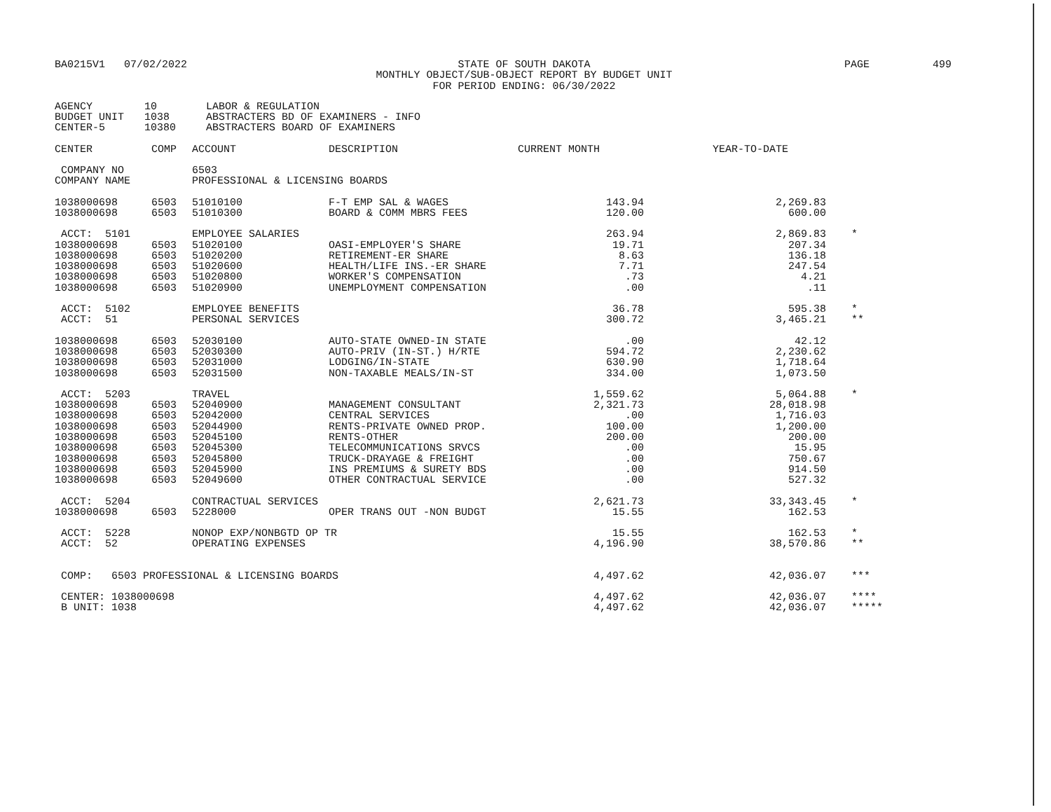| BA0215V1 07/02/2022 | STATE OF SOUTH DAKOTA MONTHLY OBJECT/SUB-OBJECT REPORT BY BUDGET UNIT FOR PERIOD ENDING: 06/30/2022 | PAGE 499 |
| AGENCY | 10 | LABOR & REGULATION |
| BUDGET UNIT | 1038 | ABSTRACTERS BD OF EXAMINERS - INFO |
| CENTER-5 | 10380 | ABSTRACTERS BOARD OF EXAMINERS |
| CENTER | COMP | ACCOUNT | | DESCRIPTION | CURRENT MONTH | YEAR-TO-DATE | |
| --- | --- | --- | --- | --- | --- | --- | --- |
| COMPANY NO | | 6503 | | | | | |
| COMPANY NAME | | PROFESSIONAL & LICENSING BOARDS | | | | | |
| 1038000698 | 6503 | 51010100 | | F-T EMP SAL & WAGES | 143.94 | 2,269.83 | |
| 1038000698 | 6503 | 51010300 | | BOARD & COMM MBRS FEES | 120.00 | 600.00 | |
| ACCT: 5101 | | EMPLOYEE SALARIES | | | 263.94 | 2,869.83 | * |
| 1038000698 | 6503 | 51020100 | | OASI-EMPLOYER'S SHARE | 19.71 | 207.34 | |
| 1038000698 | 6503 | 51020200 | | RETIREMENT-ER SHARE | 8.63 | 136.18 | |
| 1038000698 | 6503 | 51020600 | | HEALTH/LIFE INS.-ER SHARE | 7.71 | 247.54 | |
| 1038000698 | 6503 | 51020800 | | WORKER'S COMPENSATION | .73 | 4.21 | |
| 1038000698 | 6503 | 51020900 | | UNEMPLOYMENT COMPENSATION | .00 | .11 | |
| ACCT: 5102 | | EMPLOYEE BENEFITS | | | 36.78 | 595.38 | * |
| ACCT: 51 | | PERSONAL SERVICES | | | 300.72 | 3,465.21 | ** |
| 1038000698 | 6503 | 52030100 | | AUTO-STATE OWNED-IN STATE | .00 | 42.12 | |
| 1038000698 | 6503 | 52030300 | | AUTO-PRIV (IN-ST.) H/RTE | 594.72 | 2,230.62 | |
| 1038000698 | 6503 | 52031000 | | LODGING/IN-STATE | 630.90 | 1,718.64 | |
| 1038000698 | 6503 | 52031500 | | NON-TAXABLE MEALS/IN-ST | 334.00 | 1,073.50 | |
| ACCT: 5203 | | TRAVEL | | | 1,559.62 | 5,064.88 | * |
| 1038000698 | 6503 | 52040900 | | MANAGEMENT CONSULTANT | 2,321.73 | 28,018.98 | |
| 1038000698 | 6503 | 52042000 | | CENTRAL SERVICES | .00 | 1,716.03 | |
| 1038000698 | 6503 | 52044900 | | RENTS-PRIVATE OWNED PROP. | 100.00 | 1,200.00 | |
| 1038000698 | 6503 | 52045100 | | RENTS-OTHER | 200.00 | 200.00 | |
| 1038000698 | 6503 | 52045300 | | TELECOMMUNICATIONS SRVCS | .00 | 15.95 | |
| 1038000698 | 6503 | 52045800 | | TRUCK-DRAYAGE & FREIGHT | .00 | 750.67 | |
| 1038000698 | 6503 | 52045900 | | INS PREMIUMS & SURETY BDS | .00 | 914.50 | |
| 1038000698 | 6503 | 52049600 | | OTHER CONTRACTUAL SERVICE | .00 | 527.32 | |
| ACCT: 5204 | | CONTRACTUAL SERVICES | | | 2,621.73 | 33,343.45 | * |
| 1038000698 | 6503 | 5228000 | | OPER TRANS OUT -NON BUDGT | 15.55 | 162.53 | |
| ACCT: 5228 | | NONOP EXP/NONBGTD OP TR | | | 15.55 | 162.53 | * |
| ACCT: 52 | | OPERATING EXPENSES | | | 4,196.90 | 38,570.86 | ** |
| COMP: 6503 PROFESSIONAL & LICENSING BOARDS | | | | | 4,497.62 | 42,036.07 | *** |
| CENTER: 1038000698 | | | | | 4,497.62 | 42,036.07 | **** |
| B UNIT: 1038 | | | | | 4,497.62 | 42,036.07 | ***** |